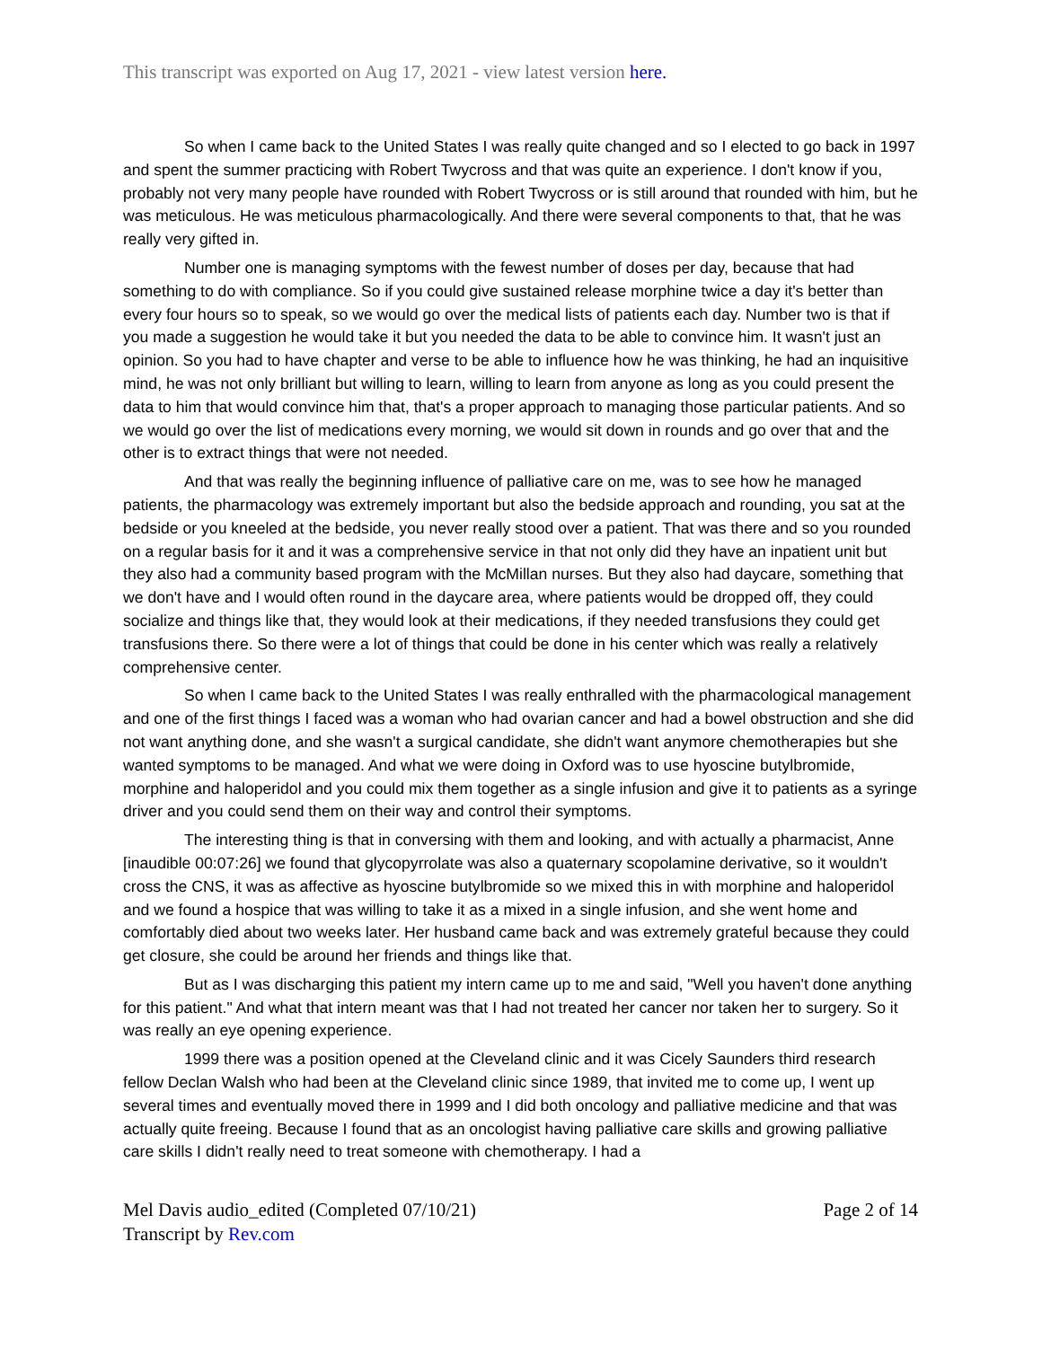This transcript was exported on Aug 17, 2021 - view latest version here.
So when I came back to the United States I was really quite changed and so I elected to go back in 1997 and spent the summer practicing with Robert Twycross and that was quite an experience. I don't know if you, probably not very many people have rounded with Robert Twycross or is still around that rounded with him, but he was meticulous. He was meticulous pharmacologically. And there were several components to that, that he was really very gifted in.
Number one is managing symptoms with the fewest number of doses per day, because that had something to do with compliance. So if you could give sustained release morphine twice a day it's better than every four hours so to speak, so we would go over the medical lists of patients each day. Number two is that if you made a suggestion he would take it but you needed the data to be able to convince him. It wasn't just an opinion. So you had to have chapter and verse to be able to influence how he was thinking, he had an inquisitive mind, he was not only brilliant but willing to learn, willing to learn from anyone as long as you could present the data to him that would convince him that, that's a proper approach to managing those particular patients. And so we would go over the list of medications every morning, we would sit down in rounds and go over that and the other is to extract things that were not needed.
And that was really the beginning influence of palliative care on me, was to see how he managed patients, the pharmacology was extremely important but also the bedside approach and rounding, you sat at the bedside or you kneeled at the bedside, you never really stood over a patient. That was there and so you rounded on a regular basis for it and it was a comprehensive service in that not only did they have an inpatient unit but they also had a community based program with the McMillan nurses. But they also had daycare, something that we don't have and I would often round in the daycare area, where patients would be dropped off, they could socialize and things like that, they would look at their medications, if they needed transfusions they could get transfusions there. So there were a lot of things that could be done in his center which was really a relatively comprehensive center.
So when I came back to the United States I was really enthralled with the pharmacological management and one of the first things I faced was a woman who had ovarian cancer and had a bowel obstruction and she did not want anything done, and she wasn't a surgical candidate, she didn't want anymore chemotherapies but she wanted symptoms to be managed. And what we were doing in Oxford was to use hyoscine butylbromide, morphine and haloperidol and you could mix them together as a single infusion and give it to patients as a syringe driver and you could send them on their way and control their symptoms.
The interesting thing is that in conversing with them and looking, and with actually a pharmacist, Anne [inaudible 00:07:26] we found that glycopyrrolate was also a quaternary scopolamine derivative, so it wouldn't cross the CNS, it was as affective as hyoscine butylbromide so we mixed this in with morphine and haloperidol and we found a hospice that was willing to take it as a mixed in a single infusion, and she went home and comfortably died about two weeks later. Her husband came back and was extremely grateful because they could get closure, she could be around her friends and things like that.
But as I was discharging this patient my intern came up to me and said, "Well you haven't done anything for this patient." And what that intern meant was that I had not treated her cancer nor taken her to surgery. So it was really an eye opening experience.
1999 there was a position opened at the Cleveland clinic and it was Cicely Saunders third research fellow Declan Walsh who had been at the Cleveland clinic since 1989, that invited me to come up, I went up several times and eventually moved there in 1999 and I did both oncology and palliative medicine and that was actually quite freeing. Because I found that as an oncologist having palliative care skills and growing palliative care skills I didn't really need to treat someone with chemotherapy. I had a
Mel Davis audio_edited (Completed 07/10/21)
Transcript by Rev.com
Page 2 of 14